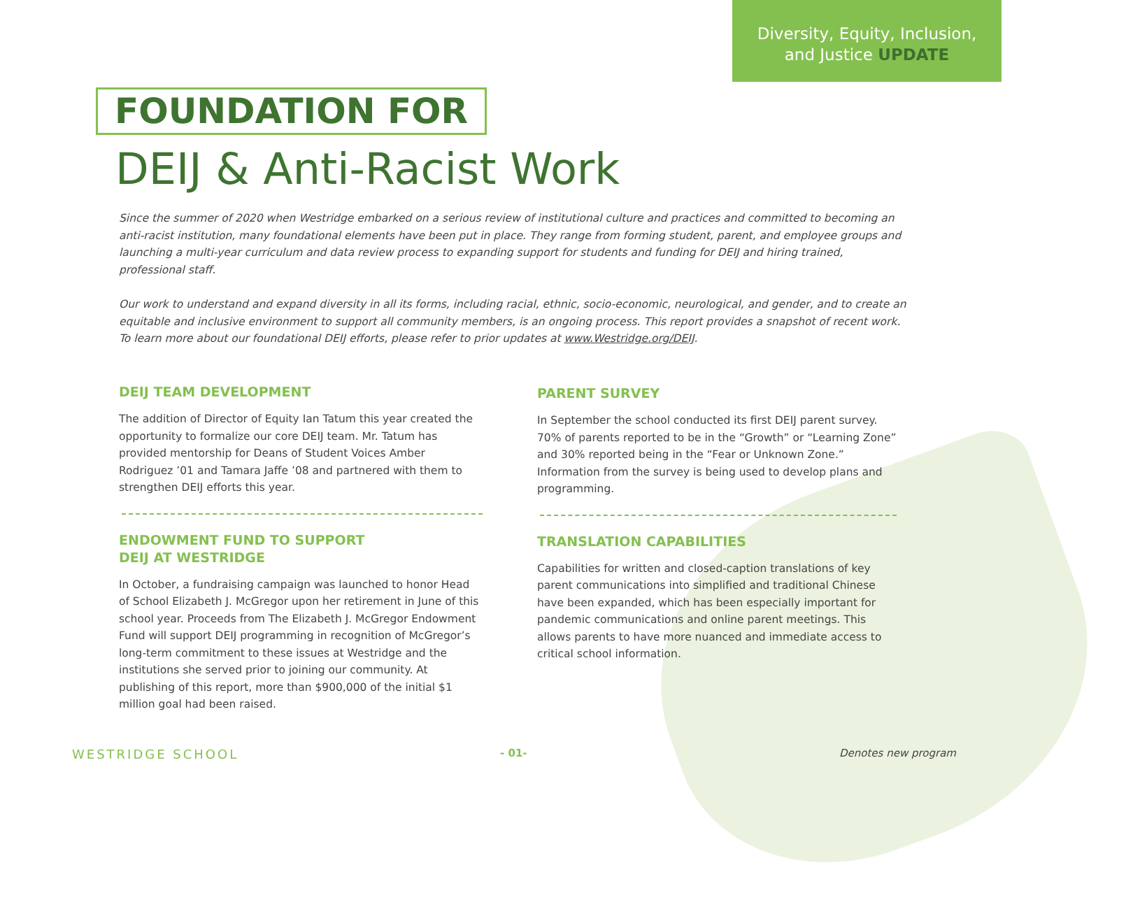Diversity, Equity, Inclusion,
and Justice UPDATE
FOUNDATION FOR
DEIJ & Anti-Racist Work
Since the summer of 2020 when Westridge embarked on a serious review of institutional culture and practices and committed to becoming an anti-racist institution, many foundational elements have been put in place. They range from forming student, parent, and employee groups and launching a multi-year curriculum and data review process to expanding support for students and funding for DEIJ and hiring trained, professional staff.
Our work to understand and expand diversity in all its forms, including racial, ethnic, socio-economic, neurological, and gender, and to create an equitable and inclusive environment to support all community members, is an ongoing process. This report provides a snapshot of recent work. To learn more about our foundational DEIJ efforts, please refer to prior updates at www.Westridge.org/DEIJ.
DEIJ TEAM DEVELOPMENT
The addition of Director of Equity Ian Tatum this year created the opportunity to formalize our core DEIJ team. Mr. Tatum has provided mentorship for Deans of Student Voices Amber Rodriguez ’01 and Tamara Jaffe ’08 and partnered with them to strengthen DEIJ efforts this year.
ENDOWMENT FUND TO SUPPORT
DEIJ AT WESTRIDGE
In October, a fundraising campaign was launched to honor Head of School Elizabeth J. McGregor upon her retirement in June of this school year. Proceeds from The Elizabeth J. McGregor Endowment Fund will support DEIJ programming in recognition of McGregor’s long-term commitment to these issues at Westridge and the institutions she served prior to joining our community. At publishing of this report, more than $900,000 of the initial $1 million goal had been raised.
PARENT SURVEY
In September the school conducted its first DEIJ parent survey. 70% of parents reported to be in the “Growth” or “Learning Zone” and 30% reported being in the “Fear or Unknown Zone.” Information from the survey is being used to develop plans and programming.
TRANSLATION CAPABILITIES
Capabilities for written and closed-caption translations of key parent communications into simplified and traditional Chinese have been expanded, which has been especially important for pandemic communications and online parent meetings. This allows parents to have more nuanced and immediate access to critical school information.
WESTRIDGE SCHOOL - 01- Denotes new program